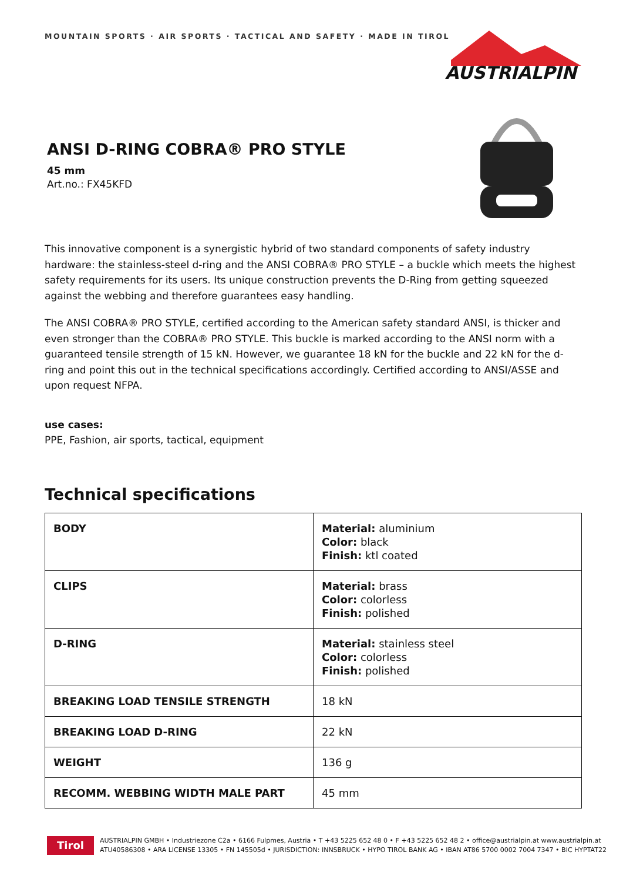MOUNTAIN SPORTS · AIR SPORTS · TACTICAL AND SAFETY · MADE IN TIROL
AUSTRIALPIN
ANSI D-RING COBRA® PRO STYLE
45 mm
Art.no.: FX45KFD
This innovative component is a synergistic hybrid of two standard components of safety industry hardware: the stainless-steel d-ring and the ANSI COBRA® PRO STYLE – a buckle which meets the highest safety requirements for its users. Its unique construction prevents the D-Ring from getting squeezed against the webbing and therefore guarantees easy handling.
The ANSI COBRA® PRO STYLE, certified according to the American safety standard ANSI, is thicker and even stronger than the COBRA® PRO STYLE. This buckle is marked according to the ANSI norm with a guaranteed tensile strength of 15 kN. However, we guarantee 18 kN for the buckle and 22 kN for the d-ring and point this out in the technical specifications accordingly. Certified according to ANSI/ASSE and upon request NFPA.
use cases:
PPE, Fashion, air sports, tactical, equipment
Technical specifications
| BODY | Material: aluminium Color: black Finish: ktl coated |
| CLIPS | Material: brass Color: colorless Finish: polished |
| D-RING | Material: stainless steel Color: colorless Finish: polished |
| BREAKING LOAD TENSILE STRENGTH | 18 kN |
| BREAKING LOAD D-RING | 22 kN |
| WEIGHT | 136 g |
| RECOMM. WEBBING WIDTH MALE PART | 45 mm |
Tirol
AUSTRIALPIN GMBH • Industriezone C2a • 6166 Fulpmes, Austria • T +43 5225 652 48 0 • F +43 5225 652 48 2 • office@austrialpin.at www.austrialpin.at
ATU40586308 • ARA LICENSE 13305 • FN 145505d • JURISDICTION: INNSBRUCK • HYPO TIROL BANK AG • IBAN AT86 5700 0002 7004 7347 • BIC HYPTAT22